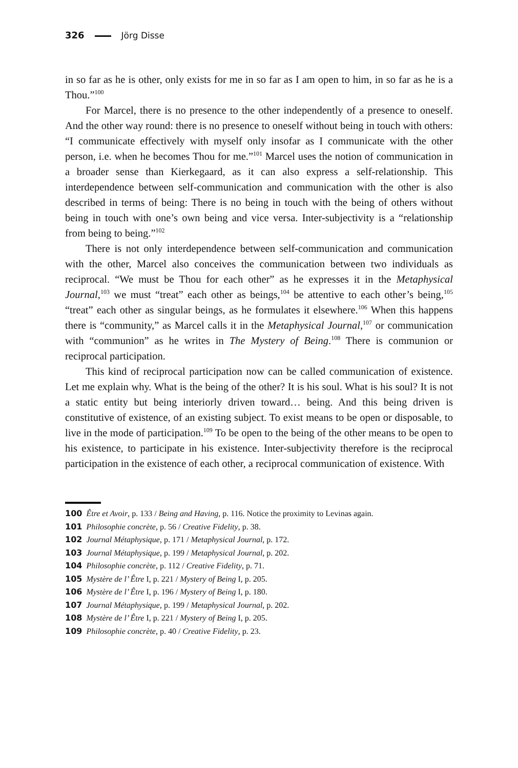326 Jörg Disse
in so far as he is other, only exists for me in so far as I am open to him, in so far as he is a Thou.”<sup>100</sup>
For Marcel, there is no presence to the other independently of a presence to oneself. And the other way round: there is no presence to oneself without being in touch with others: “I communicate effectively with myself only insofar as I communicate with the other person, i.e. when he becomes Thou for me.”<sup>101</sup> Marcel uses the notion of communication in a broader sense than Kierkegaard, as it can also express a self-relationship. This interdependence between self-communication and communication with the other is also described in terms of being: There is no being in touch with the being of others without being in touch with one’s own being and vice versa. Inter-subjectivity is a “relationship from being to being.”<sup>102</sup>
There is not only interdependence between self-communication and communication with the other, Marcel also conceives the communication between two individuals as reciprocal. “We must be Thou for each other” as he expresses it in the Metaphysical Journal,<sup>103</sup> we must “treat” each other as beings,<sup>104</sup> be attentive to each other’s being,<sup>105</sup> “treat” each other as singular beings, as he formulates it elsewhere.<sup>106</sup> When this happens there is “community,” as Marcel calls it in the Metaphysical Journal,<sup>107</sup> or communication with “communion” as he writes in The Mystery of Being.<sup>108</sup> There is communion or reciprocal participation.
This kind of reciprocal participation now can be called communication of existence. Let me explain why. What is the being of the other? It is his soul. What is his soul? It is not a static entity but being interiorly driven toward… being. And this being driven is constitutive of existence, of an existing subject. To exist means to be open or disposable, to live in the mode of participation.<sup>109</sup> To be open to the being of the other means to be open to his existence, to participate in his existence. Inter-subjectivity therefore is the reciprocal participation in the existence of each other, a reciprocal communication of existence. With
100 Être et Avoir, p. 133 / Being and Having, p. 116. Notice the proximity to Levinas again.
101 Philosophie concrète, p. 56 / Creative Fidelity, p. 38.
102 Journal Métaphysique, p. 171 / Metaphysical Journal, p. 172.
103 Journal Métaphysique, p. 199 / Metaphysical Journal, p. 202.
104 Philosophie concrète, p. 112 / Creative Fidelity, p. 71.
105 Mystère de l’ Être I, p. 221 / Mystery of Being I, p. 205.
106 Mystère de l’ Être I, p. 196 / Mystery of Being I, p. 180.
107 Journal Métaphysique, p. 199 / Metaphysical Journal, p. 202.
108 Mystère de l’ Être I, p. 221 / Mystery of Being I, p. 205.
109 Philosophie concrète, p. 40 / Creative Fidelity, p. 23.